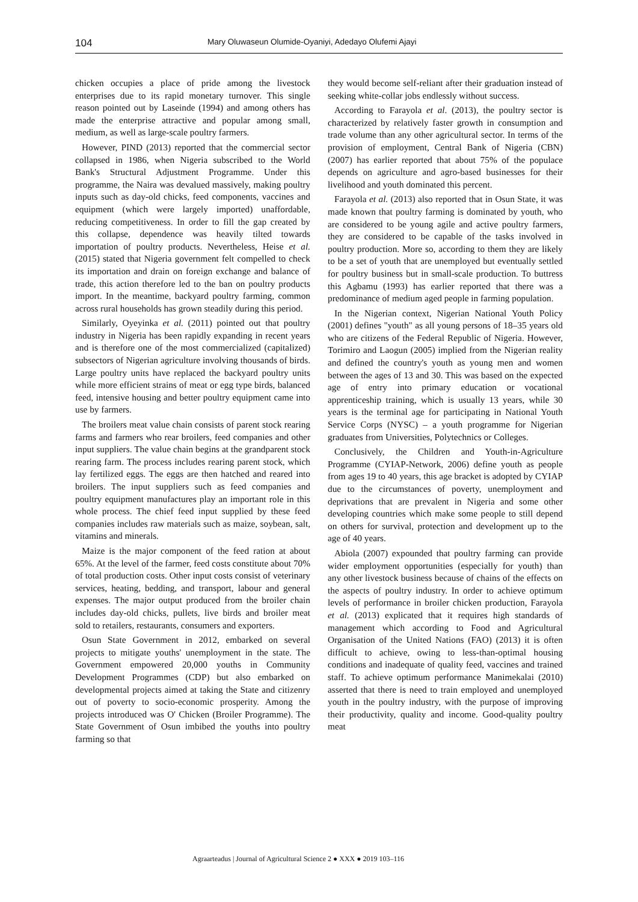104 Mary Oluwaseun Olumide-Oyaniyi, Adedayo Olufemi Ajayi
chicken occupies a place of pride among the livestock enterprises due to its rapid monetary turnover. This single reason pointed out by Laseinde (1994) and among others has made the enterprise attractive and popular among small, medium, as well as large-scale poultry farmers.
However, PIND (2013) reported that the commercial sector collapsed in 1986, when Nigeria subscribed to the World Bank's Structural Adjustment Programme. Under this programme, the Naira was devalued massively, making poultry inputs such as day-old chicks, feed components, vaccines and equipment (which were largely imported) unaffordable, reducing competitiveness. In order to fill the gap created by this collapse, dependence was heavily tilted towards importation of poultry products. Nevertheless, Heise et al. (2015) stated that Nigeria government felt compelled to check its importation and drain on foreign exchange and balance of trade, this action therefore led to the ban on poultry products import. In the meantime, backyard poultry farming, common across rural households has grown steadily during this period.
Similarly, Oyeyinka et al. (2011) pointed out that poultry industry in Nigeria has been rapidly expanding in recent years and is therefore one of the most commercialized (capitalized) subsectors of Nigerian agriculture involving thousands of birds. Large poultry units have replaced the backyard poultry units while more efficient strains of meat or egg type birds, balanced feed, intensive housing and better poultry equipment came into use by farmers.
The broilers meat value chain consists of parent stock rearing farms and farmers who rear broilers, feed companies and other input suppliers. The value chain begins at the grandparent stock rearing farm. The process includes rearing parent stock, which lay fertilized eggs. The eggs are then hatched and reared into broilers. The input suppliers such as feed companies and poultry equipment manufactures play an important role in this whole process. The chief feed input supplied by these feed companies includes raw materials such as maize, soybean, salt, vitamins and minerals.
Maize is the major component of the feed ration at about 65%. At the level of the farmer, feed costs constitute about 70% of total production costs. Other input costs consist of veterinary services, heating, bedding, and transport, labour and general expenses. The major output produced from the broiler chain includes day-old chicks, pullets, live birds and broiler meat sold to retailers, restaurants, consumers and exporters.
Osun State Government in 2012, embarked on several projects to mitigate youths' unemployment in the state. The Government empowered 20,000 youths in Community Development Programmes (CDP) but also embarked on developmental projects aimed at taking the State and citizenry out of poverty to socio-economic prosperity. Among the projects introduced was O' Chicken (Broiler Programme). The State Government of Osun imbibed the youths into poultry farming so that
they would become self-reliant after their graduation instead of seeking white-collar jobs endlessly without success.
According to Farayola et al. (2013), the poultry sector is characterized by relatively faster growth in consumption and trade volume than any other agricultural sector. In terms of the provision of employment, Central Bank of Nigeria (CBN) (2007) has earlier reported that about 75% of the populace depends on agriculture and agro-based businesses for their livelihood and youth dominated this percent.
Farayola et al. (2013) also reported that in Osun State, it was made known that poultry farming is dominated by youth, who are considered to be young agile and active poultry farmers, they are considered to be capable of the tasks involved in poultry production. More so, according to them they are likely to be a set of youth that are unemployed but eventually settled for poultry business but in small-scale production. To buttress this Agbamu (1993) has earlier reported that there was a predominance of medium aged people in farming population.
In the Nigerian context, Nigerian National Youth Policy (2001) defines "youth" as all young persons of 18–35 years old who are citizens of the Federal Republic of Nigeria. However, Torimiro and Laogun (2005) implied from the Nigerian reality and defined the country's youth as young men and women between the ages of 13 and 30. This was based on the expected age of entry into primary education or vocational apprenticeship training, which is usually 13 years, while 30 years is the terminal age for participating in National Youth Service Corps (NYSC) – a youth programme for Nigerian graduates from Universities, Polytechnics or Colleges.
Conclusively, the Children and Youth-in-Agriculture Programme (CYIAP-Network, 2006) define youth as people from ages 19 to 40 years, this age bracket is adopted by CYIAP due to the circumstances of poverty, unemployment and deprivations that are prevalent in Nigeria and some other developing countries which make some people to still depend on others for survival, protection and development up to the age of 40 years.
Abiola (2007) expounded that poultry farming can provide wider employment opportunities (especially for youth) than any other livestock business because of chains of the effects on the aspects of poultry industry. In order to achieve optimum levels of performance in broiler chicken production, Farayola et al. (2013) explicated that it requires high standards of management which according to Food and Agricultural Organisation of the United Nations (FAO) (2013) it is often difficult to achieve, owing to less-than-optimal housing conditions and inadequate of quality feed, vaccines and trained staff. To achieve optimum performance Manimekalai (2010) asserted that there is need to train employed and unemployed youth in the poultry industry, with the purpose of improving their productivity, quality and income. Good-quality poultry meat
Agraarteadus | Journal of Agricultural Science 2 ● XXX ● 2019 103–116